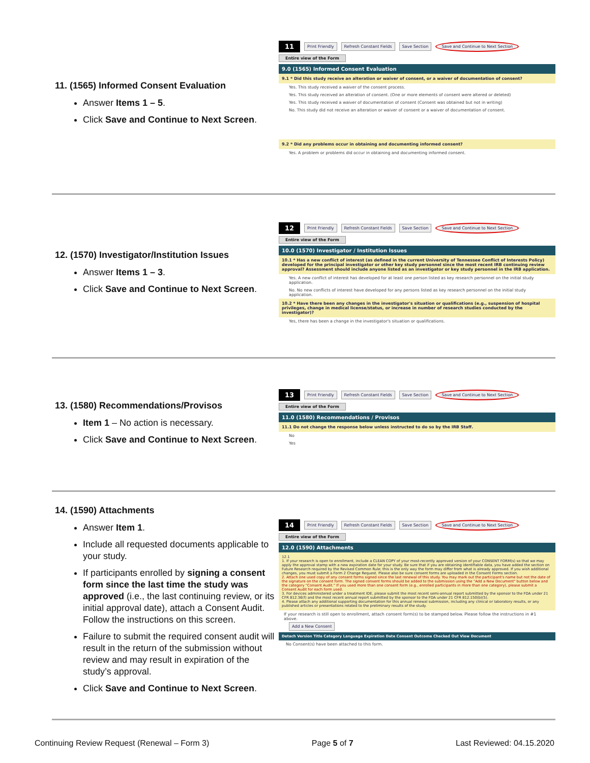11. (1565) Informed Consent Evaluation
Answer Items 1 – 5.
Click Save and Continue to Next Screen.
11 Print Friendly Refresh Constant Fields Save Section Save and Continue to Next Section
Entire view of the Form
9.0 (1565) Informed Consent Evaluation
9.1 * Did this study receive an alteration or waiver of consent, or a waiver of documentation of consent?
Yes. This study received a waiver of the consent process.
Yes. This study received an alteration of consent. (One or more elements of consent were altered or deleted)
Yes. This study received a waiver of documentation of consent (Consent was obtained but not in writing)
No. This study did not receive an alteration or waiver of consent or a waiver of documentation of consent.
9.2 * Did any problems occur in obtaining and documenting informed consent?
Yes. A problem or problems did occur in obtaining and documenting informed consent.
12. (1570) Investigator/Institution Issues
Answer Items 1 – 3.
Click Save and Continue to Next Screen.
12 Print Friendly Refresh Constant Fields Save Section Save and Continue to Next Section
Entire view of the Form
10.0 (1570) Investigator / Institution Issues
10.1 * Has a new conflict of interest (as defined in the current University of Tennessee Conflict of Interests Policy) developed for the principal investigator or other key study personnel since the most recent IRB continuing review approval? Assessment should include anyone listed as an investigator or key study personnel in the IRB application.
Yes. A new conflict of interest has developed for at least one person listed as key research personnel on the initial study application.
No. No new conflicts of interest have developed for any persons listed as key research personnel on the initial study application.
10.2 * Have there been any changes in the investigator's situation or qualifications (e.g., suspension of hospital privileges, change in medical license/status, or increase in number of research studies conducted by the investigator)?
Yes, there has been a change in the investigator's situation or qualifications.
13. (1580) Recommendations/Provisos
Item 1 – No action is necessary.
Click Save and Continue to Next Screen.
13 Print Friendly Refresh Constant Fields Save Section Save and Continue to Next Section
Entire view of the Form
11.0 (1580) Recommendations / Provisos
11.1 Do not change the response below unless instructed to do so by the IRB Staff.
No
Yes
14. (1590) Attachments
Answer Item 1.
Include all requested documents applicable to your study.
If participants enrolled by signing a consent form since the last time the study was approved (i.e., the last continuing review, or its initial approval date), attach a Consent Audit. Follow the instructions on this screen.
Failure to submit the required consent audit will result in the return of the submission without review and may result in expiration of the study’s approval.
Click Save and Continue to Next Screen.
14 Print Friendly Refresh Constant Fields Save Section Save and Continue to Next Section
Entire view of the Form
12.0 (1590) Attachments
12.1
1. If your research is open to enrollment, include a CLEAN COPY of your most-recently approved version of your CONSENT FORM(s) so that we may apply the approval stamp with a new expiration date for your study. Be sure that if you are obtaining identifiable data, you have added the section on Future Research required by the Revised Common Rule; this is the only way the form may differ from what is already approved. If you wish additional changes, you must submit a Form 2 Change Request. Please also be sure consent forms are uploaded in the Consent Forms section.
2. Attach one used copy of any consent forms signed since the last renewal of this study. You may mark out the participant's name but not the date of the signature on the consent form. The signed consent forms should be added to the submission using the "Add a New Document" button below and the category "Consent Audit." If you used more than one consent form (e.g., enrolled participants in more than one category), please submit a Consent Audit for each form used.
3. For devices administered under a treatment IDE, please submit the most recent semi-annual report submitted by the sponsor to the FDA under 21 CFR 812.36(f) and the most recent annual report submitted by the sponsor to the FDA under 21 CFR 812.150(b)(5).
4. Please attach any additional supporting documentation for this annual renewal submission, including any clinical or laboratory results, or any published articles or presentations related to the preliminary results of the study.
If your research is still open to enrollment, attach consent form(s) to be stamped below. Please follow the instructions in #1 above.
Add a New Consent
Detach Version Title Category Language Expiration Date Consent Outcome Checked Out View Document
No Consent(s) have been attached to this form.
Continuing Review Request (Renewal – Form 3) Page 5 of 7 Last Reviewed: 04.15.2020